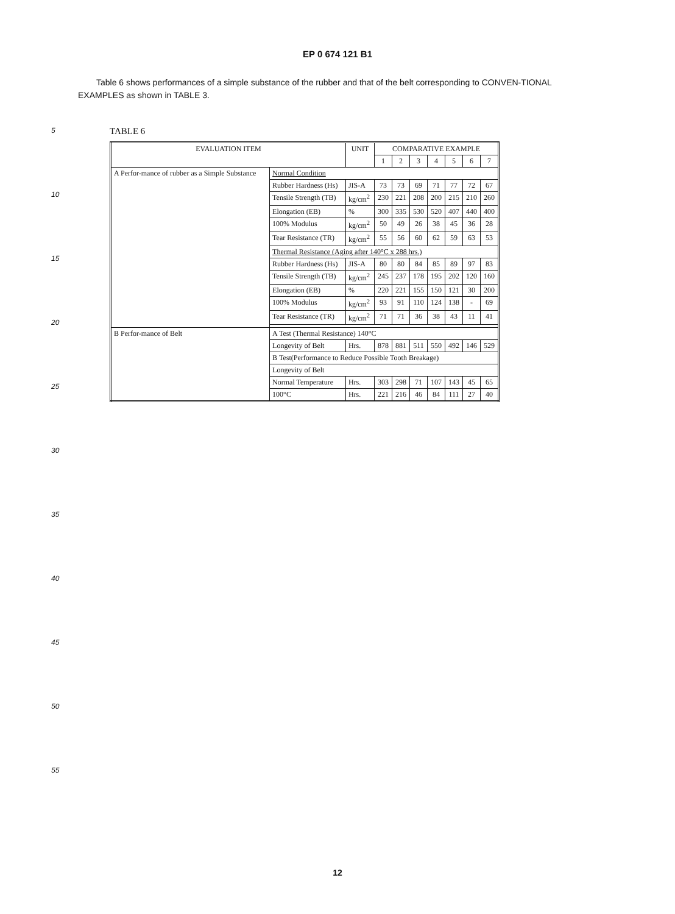EP 0 674 121 B1
Table 6 shows performances of a simple substance of the rubber and that of the belt corresponding to CONVEN-TIONAL EXAMPLES as shown in TABLE 3.
5
10
15
20
25
30
35
40
45
50
55
TABLE 6
| EVALUATION ITEM | | UNIT | COMPARATIVE EXAMPLE | | | | | | |
| --- | --- | --- | --- | --- | --- | --- | --- | --- | --- |
| | | | 1 | 2 | 3 | 4 | 5 | 6 | 7 |
| A Perfor-mance of rubber as a Simple Substance | Normal Condition | | | | | | | | |
| | Rubber Hardness (Hs) | JIS-A | 73 | 73 | 69 | 71 | 77 | 72 | 67 |
| | Tensile Strength (TB) | kg/cm<sup>2</sup> | 230 | 221 | 208 | 200 | 215 | 210 | 260 |
| | Elongation (EB) | % | 300 | 335 | 530 | 520 | 407 | 440 | 400 |
| | 100% Modulus | kg/cm<sup>2</sup> | 50 | 49 | 26 | 38 | 45 | 36 | 28 |
| | Tear Resistance (TR) | kg/cm<sup>2</sup> | 55 | 56 | 60 | 62 | 59 | 63 | 53 |
| | Thermal Resistance (Aging after 140°C x 288 hrs.) | | | | | | | | |
| | Rubber Hardness (Hs) | JIS-A | 80 | 80 | 84 | 85 | 89 | 97 | 83 |
| | Tensile Strength (TB) | kg/cm<sup>2</sup> | 245 | 237 | 178 | 195 | 202 | 120 | 160 |
| | Elongation (EB) | % | 220 | 221 | 155 | 150 | 121 | 30 | 200 |
| | 100% Modulus | kg/cm<sup>2</sup> | 93 | 91 | 110 | 124 | 138 | - | 69 |
| | Tear Resistance (TR) | kg/cm<sup>2</sup> | 71 | 71 | 36 | 38 | 43 | 11 | 41 |
| B Perfor-mance of Belt | A Test (Thermal Resistance) 140°C | | | | | | | | |
| | Longevity of Belt | Hrs. | 878 | 881 | 511 | 550 | 492 | 146 | 529 |
| | B Test(Performance to Reduce Possible Tooth Breakage) | | | | | | | | |
| | Longevity of Belt | | | | | | | | |
| | Normal Temperature | Hrs. | 303 | 298 | 71 | 107 | 143 | 45 | 65 |
| | 100°C | Hrs. | 221 | 216 | 46 | 84 | 111 | 27 | 40 |
12